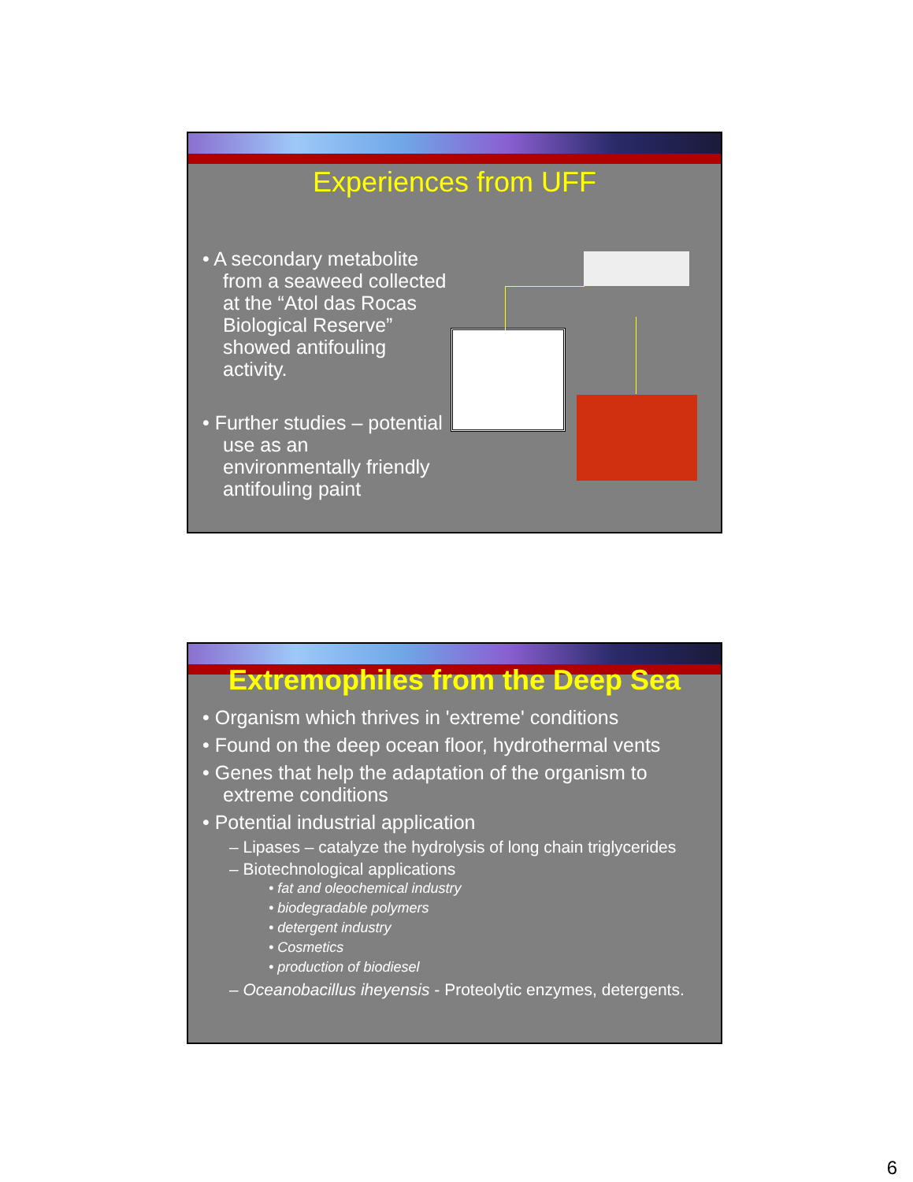Experiences from UFF
• A secondary metabolite from a seaweed collected at the “Atol das Rocas Biological Reserve” showed antifouling activity.
• Further studies – potential use as an environmentally friendly antifouling paint
Extremophiles from the Deep Sea
• Organism which thrives in 'extreme' conditions
• Found on the deep ocean floor, hydrothermal vents
• Genes that help the adaptation of the organism to extreme conditions
• Potential industrial application
– Lipases – catalyze the hydrolysis of long chain triglycerides
– Biotechnological applications
• fat and oleochemical industry
• biodegradable polymers
• detergent industry
• Cosmetics
• production of biodiesel
– Oceanobacillus iheyensis - Proteolytic enzymes, detergents.
6